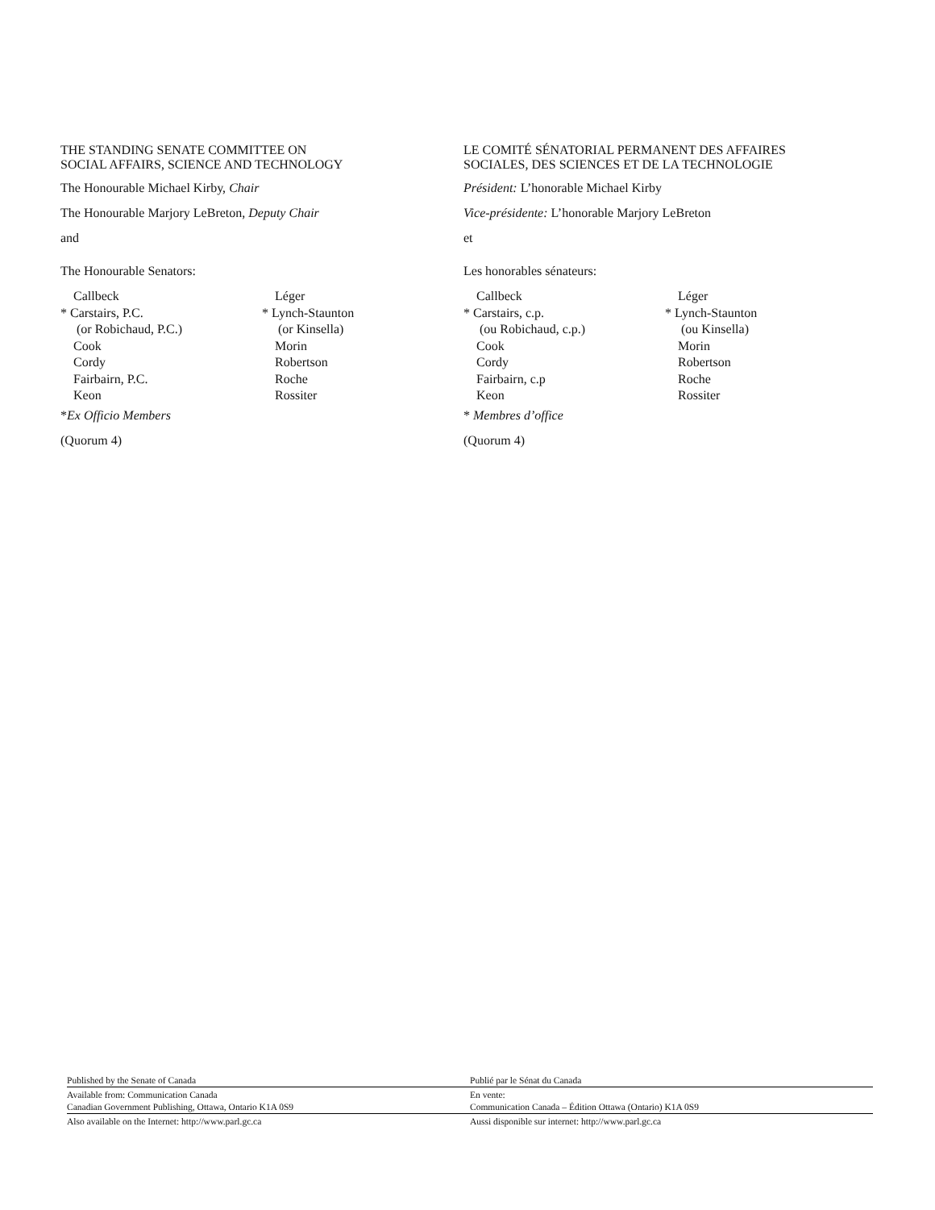THE STANDING SENATE COMMITTEE ON
SOCIAL AFFAIRS, SCIENCE AND TECHNOLOGY
The Honourable Michael Kirby, Chair
The Honourable Marjory LeBreton, Deputy Chair
and
The Honourable Senators:
Callbeck
* Carstairs, P.C.
(or Robichaud, P.C.)
Cook
Cordy
Fairbairn, P.C.
Keon
Léger
* Lynch-Staunton
(or Kinsella)
Morin
Robertson
Roche
Rossiter
*Ex Officio Members
(Quorum 4)
LE COMITÉ SÉNATORIAL PERMANENT DES AFFAIRES
SOCIALES, DES SCIENCES ET DE LA TECHNOLOGIE
Président: L’honorable Michael Kirby
Vice-présidente: L’honorable Marjory LeBreton
et
Les honorables sénateurs:
Callbeck
* Carstairs, c.p.
(ou Robichaud, c.p.)
Cook
Cordy
Fairbairn, c.p
Keon
Léger
* Lynch-Staunton
(ou Kinsella)
Morin
Robertson
Roche
Rossiter
* Membres d’office
(Quorum 4)
Published by the Senate of Canada
Available from: Communication Canada
Canadian Government Publishing, Ottawa, Ontario K1A 0S9
Also available on the Internet: http://www.parl.gc.ca
Publié par le Sénat du Canada
En vente:
Communication Canada – Édition Ottawa (Ontario) K1A 0S9
Aussi disponible sur internet: http://www.parl.gc.ca